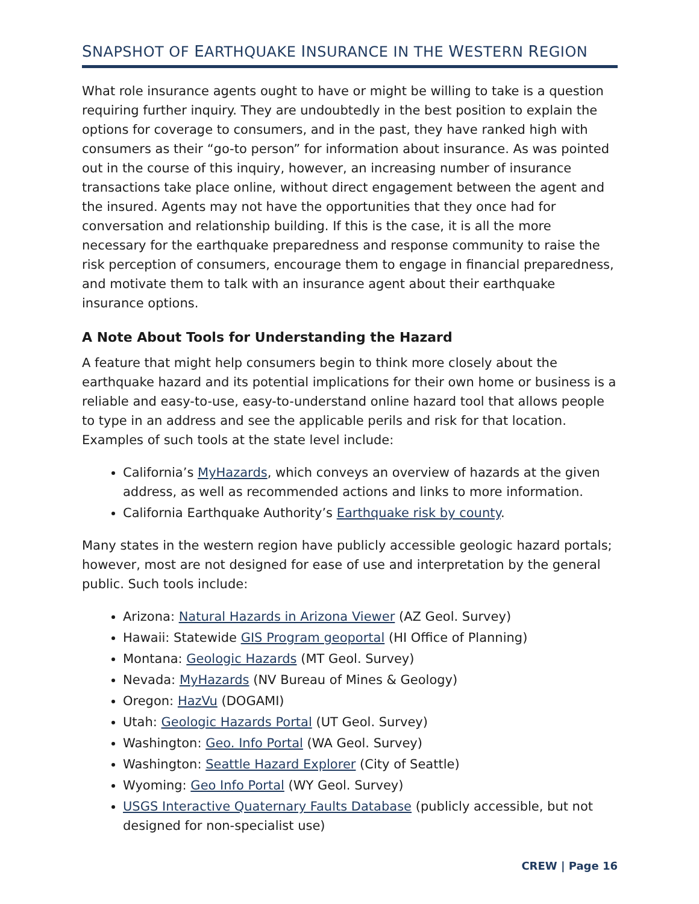SNAPSHOT OF EARTHQUAKE INSURANCE IN THE WESTERN REGION
What role insurance agents ought to have or might be willing to take is a question requiring further inquiry. They are undoubtedly in the best position to explain the options for coverage to consumers, and in the past, they have ranked high with consumers as their “go-to person” for information about insurance. As was pointed out in the course of this inquiry, however, an increasing number of insurance transactions take place online, without direct engagement between the agent and the insured. Agents may not have the opportunities that they once had for conversation and relationship building. If this is the case, it is all the more necessary for the earthquake preparedness and response community to raise the risk perception of consumers, encourage them to engage in financial preparedness, and motivate them to talk with an insurance agent about their earthquake insurance options.
A Note About Tools for Understanding the Hazard
A feature that might help consumers begin to think more closely about the earthquake hazard and its potential implications for their own home or business is a reliable and easy-to-use, easy-to-understand online hazard tool that allows people to type in an address and see the applicable perils and risk for that location. Examples of such tools at the state level include:
California’s MyHazards, which conveys an overview of hazards at the given address, as well as recommended actions and links to more information.
California Earthquake Authority’s Earthquake risk by county.
Many states in the western region have publicly accessible geologic hazard portals; however, most are not designed for ease of use and interpretation by the general public. Such tools include:
Arizona: Natural Hazards in Arizona Viewer (AZ Geol. Survey)
Hawaii: Statewide GIS Program geoportal (HI Office of Planning)
Montana: Geologic Hazards (MT Geol. Survey)
Nevada: MyHazards (NV Bureau of Mines & Geology)
Oregon: HazVu (DOGAMI)
Utah: Geologic Hazards Portal (UT Geol. Survey)
Washington: Geo. Info Portal (WA Geol. Survey)
Washington: Seattle Hazard Explorer (City of Seattle)
Wyoming: Geo Info Portal (WY Geol. Survey)
USGS Interactive Quaternary Faults Database (publicly accessible, but not designed for non-specialist use)
CREW | Page 16